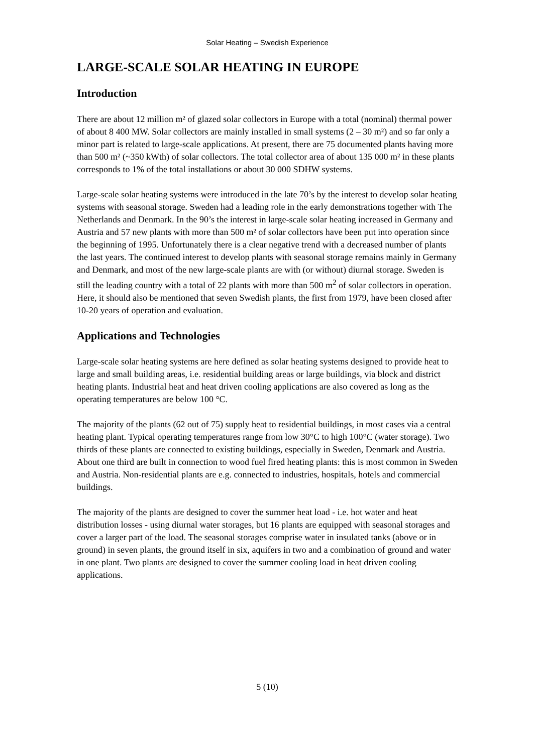Solar Heating – Swedish Experience
LARGE-SCALE SOLAR HEATING IN EUROPE
Introduction
There are about 12 million m² of glazed solar collectors in Europe with a total (nominal) thermal power of about 8 400 MW. Solar collectors are mainly installed in small systems (2 – 30 m²) and so far only a minor part is related to large-scale applications. At present, there are 75 documented plants having more than 500 m² (~350 kWth) of solar collectors. The total collector area of about 135 000 m² in these plants corresponds to 1% of the total installations or about 30 000 SDHW systems.
Large-scale solar heating systems were introduced in the late 70’s by the interest to develop solar heating systems with seasonal storage. Sweden had a leading role in the early demonstrations together with The Netherlands and Denmark. In the 90’s the interest in large-scale solar heating increased in Germany and Austria and 57 new plants with more than 500 m² of solar collectors have been put into operation since the beginning of 1995. Unfortunately there is a clear negative trend with a decreased number of plants the last years. The continued interest to develop plants with seasonal storage remains mainly in Germany and Denmark, and most of the new large-scale plants are with (or without) diurnal storage. Sweden is still the leading country with a total of 22 plants with more than 500 m<sup>2</sup> of solar collectors in operation. Here, it should also be mentioned that seven Swedish plants, the first from 1979, have been closed after 10-20 years of operation and evaluation.
Applications and Technologies
Large-scale solar heating systems are here defined as solar heating systems designed to provide heat to large and small building areas, i.e. residential building areas or large buildings, via block and district heating plants. Industrial heat and heat driven cooling applications are also covered as long as the operating temperatures are below 100 °C.
The majority of the plants (62 out of 75) supply heat to residential buildings, in most cases via a central heating plant. Typical operating temperatures range from low 30°C to high 100°C (water storage). Two thirds of these plants are connected to existing buildings, especially in Sweden, Denmark and Austria. About one third are built in connection to wood fuel fired heating plants: this is most common in Sweden and Austria. Non-residential plants are e.g. connected to industries, hospitals, hotels and commercial buildings.
The majority of the plants are designed to cover the summer heat load - i.e. hot water and heat distribution losses - using diurnal water storages, but 16 plants are equipped with seasonal storages and cover a larger part of the load. The seasonal storages comprise water in insulated tanks (above or in ground) in seven plants, the ground itself in six, aquifers in two and a combination of ground and water in one plant. Two plants are designed to cover the summer cooling load in heat driven cooling applications.
5 (10)